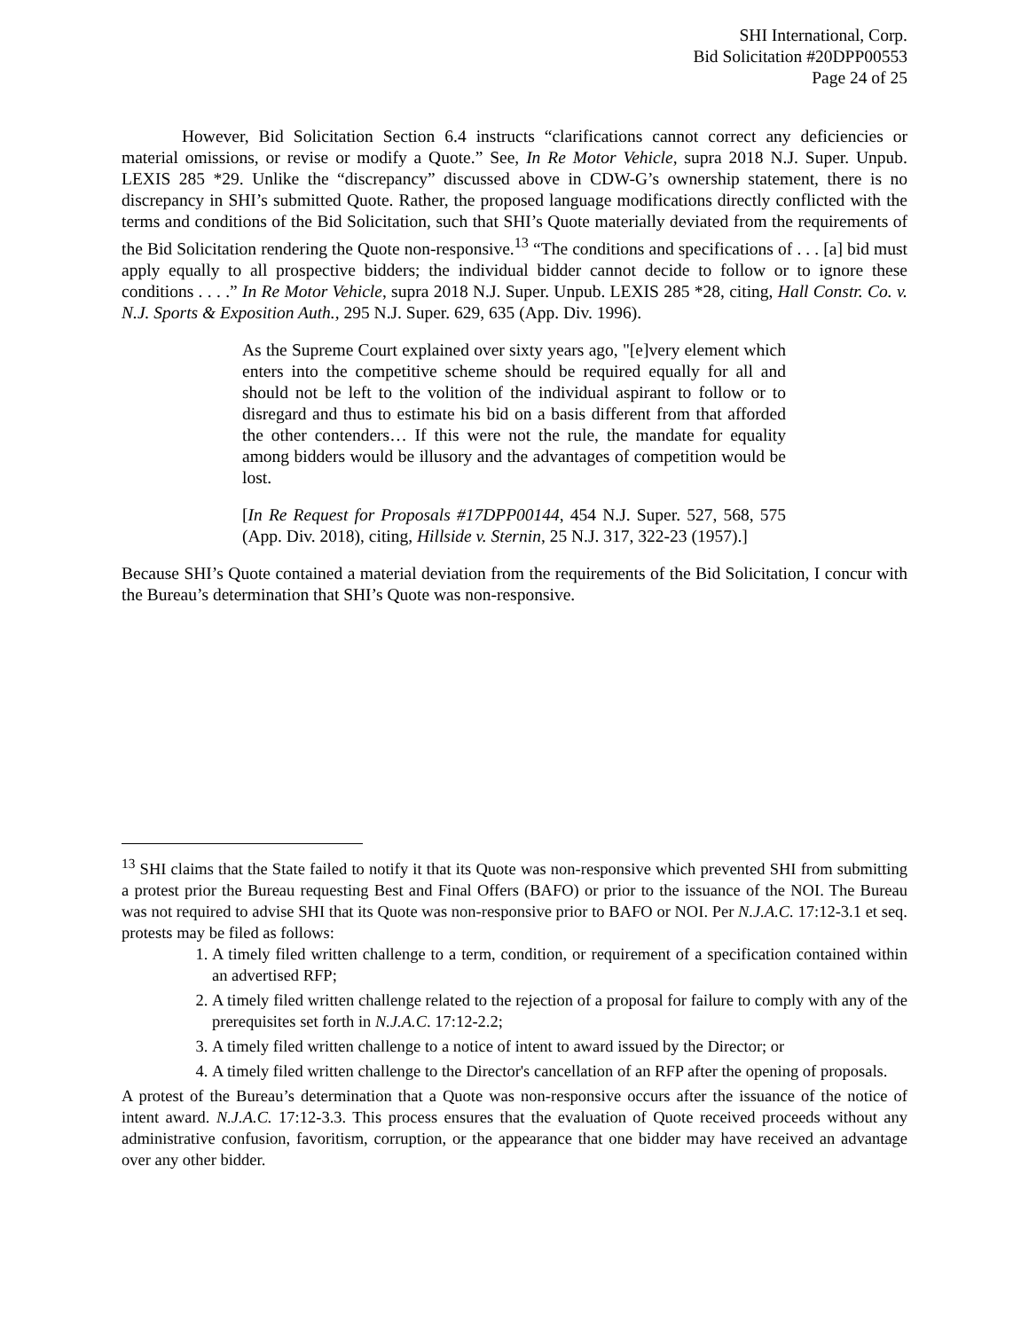SHI International, Corp.
Bid Solicitation #20DPP00553
Page 24 of 25
However, Bid Solicitation Section 6.4 instructs “clarifications cannot correct any deficiencies or material omissions, or revise or modify a Quote.” See, In Re Motor Vehicle, supra 2018 N.J. Super. Unpub. LEXIS 285 *29. Unlike the “discrepancy” discussed above in CDW-G’s ownership statement, there is no discrepancy in SHI’s submitted Quote. Rather, the proposed language modifications directly conflicted with the terms and conditions of the Bid Solicitation, such that SHI’s Quote materially deviated from the requirements of the Bid Solicitation rendering the Quote non-responsive.<sup>13</sup> “The conditions and specifications of . . . [a] bid must apply equally to all prospective bidders; the individual bidder cannot decide to follow or to ignore these conditions . . . .” In Re Motor Vehicle, supra 2018 N.J. Super. Unpub. LEXIS 285 *28, citing, Hall Constr. Co. v. N.J. Sports & Exposition Auth., 295 N.J. Super. 629, 635 (App. Div. 1996).
As the Supreme Court explained over sixty years ago, "[e]very element which enters into the competitive scheme should be required equally for all and should not be left to the volition of the individual aspirant to follow or to disregard and thus to estimate his bid on a basis different from that afforded the other contenders… If this were not the rule, the mandate for equality among bidders would be illusory and the advantages of competition would be lost.
[In Re Request for Proposals #17DPP00144, 454 N.J. Super. 527, 568, 575 (App. Div. 2018), citing, Hillside v. Sternin, 25 N.J. 317, 322-23 (1957).]
Because SHI’s Quote contained a material deviation from the requirements of the Bid Solicitation, I concur with the Bureau’s determination that SHI’s Quote was non-responsive.
<sup>13</sup> SHI claims that the State failed to notify it that its Quote was non-responsive which prevented SHI from submitting a protest prior the Bureau requesting Best and Final Offers (BAFO) or prior to the issuance of the NOI. The Bureau was not required to advise SHI that its Quote was non-responsive prior to BAFO or NOI. Per N.J.A.C. 17:12-3.1 et seq. protests may be filed as follows:
1. A timely filed written challenge to a term, condition, or requirement of a specification contained within an advertised RFP;
2. A timely filed written challenge related to the rejection of a proposal for failure to comply with any of the prerequisites set forth in N.J.A.C. 17:12-2.2;
3. A timely filed written challenge to a notice of intent to award issued by the Director; or
4. A timely filed written challenge to the Director's cancellation of an RFP after the opening of proposals.
A protest of the Bureau’s determination that a Quote was non-responsive occurs after the issuance of the notice of intent award. N.J.A.C. 17:12-3.3. This process ensures that the evaluation of Quote received proceeds without any administrative confusion, favoritism, corruption, or the appearance that one bidder may have received an advantage over any other bidder.